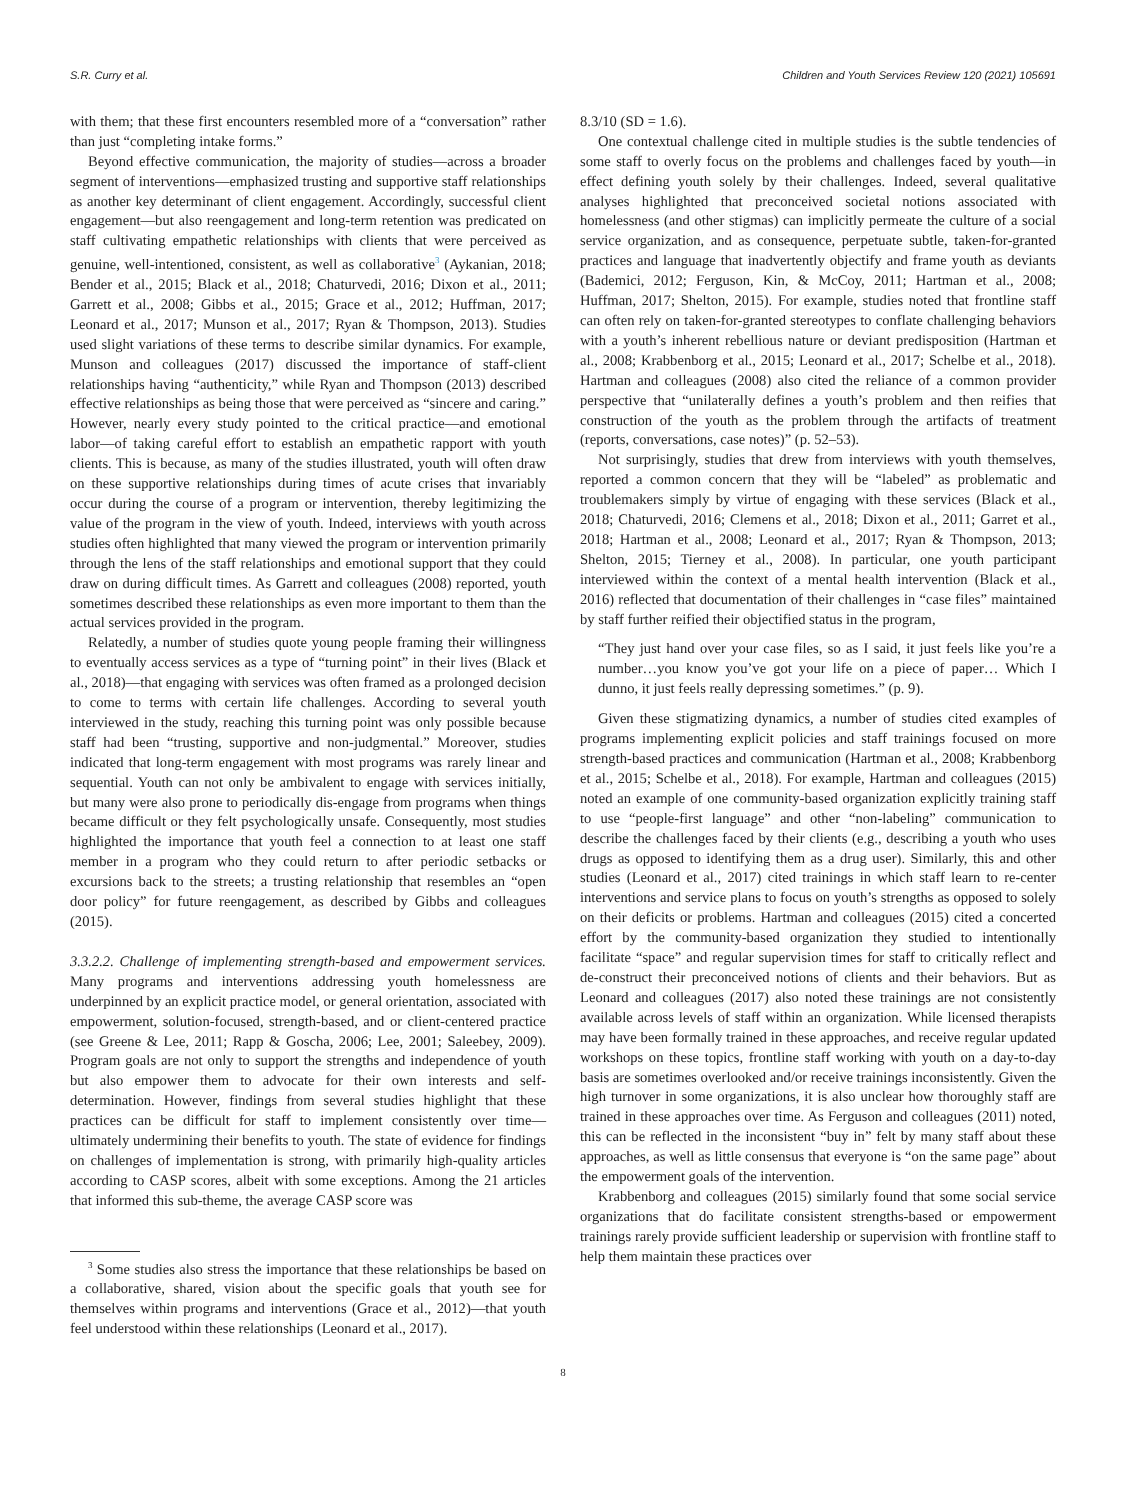S.R. Curry et al. Children and Youth Services Review 120 (2021) 105691
with them; that these first encounters resembled more of a “conversation” rather than just “completing intake forms.”
Beyond effective communication, the majority of studies—across a broader segment of interventions—emphasized trusting and supportive staff relationships as another key determinant of client engagement. Accordingly, successful client engagement—but also reengagement and long-term retention was predicated on staff cultivating empathetic relationships with clients that were perceived as genuine, well-intentioned, consistent, as well as collaborative<sup>3</sup> (Aykanian, 2018; Bender et al., 2015; Black et al., 2018; Chaturvedi, 2016; Dixon et al., 2011; Garrett et al., 2008; Gibbs et al., 2015; Grace et al., 2012; Huffman, 2017; Leonard et al., 2017; Munson et al., 2017; Ryan & Thompson, 2013). Studies used slight variations of these terms to describe similar dynamics. For example, Munson and colleagues (2017) discussed the importance of staff-client relationships having “authenticity,” while Ryan and Thompson (2013) described effective relationships as being those that were perceived as “sincere and caring.” However, nearly every study pointed to the critical practice—and emotional labor—of taking careful effort to establish an empathetic rapport with youth clients. This is because, as many of the studies illustrated, youth will often draw on these supportive relationships during times of acute crises that invariably occur during the course of a program or intervention, thereby legitimizing the value of the program in the view of youth. Indeed, interviews with youth across studies often highlighted that many viewed the program or intervention primarily through the lens of the staff relationships and emotional support that they could draw on during difficult times. As Garrett and colleagues (2008) reported, youth sometimes described these relationships as even more important to them than the actual services provided in the program.
Relatedly, a number of studies quote young people framing their willingness to eventually access services as a type of “turning point” in their lives (Black et al., 2018)—that engaging with services was often framed as a prolonged decision to come to terms with certain life challenges. According to several youth interviewed in the study, reaching this turning point was only possible because staff had been “trusting, supportive and non-judgmental.” Moreover, studies indicated that long-term engagement with most programs was rarely linear and sequential. Youth can not only be ambivalent to engage with services initially, but many were also prone to periodically dis-engage from programs when things became difficult or they felt psychologically unsafe. Consequently, most studies highlighted the importance that youth feel a connection to at least one staff member in a program who they could return to after periodic setbacks or excursions back to the streets; a trusting relationship that resembles an “open door policy” for future reengagement, as described by Gibbs and colleagues (2015).
3.3.2.2. Challenge of implementing strength-based and empowerment services. Many programs and interventions addressing youth homelessness are underpinned by an explicit practice model, or general orientation, associated with empowerment, solution-focused, strength-based, and or client-centered practice (see Greene & Lee, 2011; Rapp & Goscha, 2006; Lee, 2001; Saleebey, 2009). Program goals are not only to support the strengths and independence of youth but also empower them to advocate for their own interests and self-determination. However, findings from several studies highlight that these practices can be difficult for staff to implement consistently over time—ultimately undermining their benefits to youth. The state of evidence for findings on challenges of implementation is strong, with primarily high-quality articles according to CASP scores, albeit with some exceptions. Among the 21 articles that informed this sub-theme, the average CASP score was
<sup>3</sup> Some studies also stress the importance that these relationships be based on a collaborative, shared, vision about the specific goals that youth see for themselves within programs and interventions (Grace et al., 2012)—that youth feel understood within these relationships (Leonard et al., 2017).
8.3/10 (SD = 1.6).
One contextual challenge cited in multiple studies is the subtle tendencies of some staff to overly focus on the problems and challenges faced by youth—in effect defining youth solely by their challenges. Indeed, several qualitative analyses highlighted that preconceived societal notions associated with homelessness (and other stigmas) can implicitly permeate the culture of a social service organization, and as consequence, perpetuate subtle, taken-for-granted practices and language that inadvertently objectify and frame youth as deviants (Bademici, 2012; Ferguson, Kin, & McCoy, 2011; Hartman et al., 2008; Huffman, 2017; Shelton, 2015). For example, studies noted that frontline staff can often rely on taken-for-granted stereotypes to conflate challenging behaviors with a youth’s inherent rebellious nature or deviant predisposition (Hartman et al., 2008; Krabbenborg et al., 2015; Leonard et al., 2017; Schelbe et al., 2018). Hartman and colleagues (2008) also cited the reliance of a common provider perspective that “unilaterally defines a youth’s problem and then reifies that construction of the youth as the problem through the artifacts of treatment (reports, conversations, case notes)” (p. 52–53).
Not surprisingly, studies that drew from interviews with youth themselves, reported a common concern that they will be “labeled” as problematic and troublemakers simply by virtue of engaging with these services (Black et al., 2018; Chaturvedi, 2016; Clemens et al., 2018; Dixon et al., 2011; Garret et al., 2018; Hartman et al., 2008; Leonard et al., 2017; Ryan & Thompson, 2013; Shelton, 2015; Tierney et al., 2008). In particular, one youth participant interviewed within the context of a mental health intervention (Black et al., 2016) reflected that documentation of their challenges in “case files” maintained by staff further reified their objectified status in the program,
“They just hand over your case files, so as I said, it just feels like you’re a number…you know you’ve got your life on a piece of paper… Which I dunno, it just feels really depressing sometimes.” (p. 9).
Given these stigmatizing dynamics, a number of studies cited examples of programs implementing explicit policies and staff trainings focused on more strength-based practices and communication (Hartman et al., 2008; Krabbenborg et al., 2015; Schelbe et al., 2018). For example, Hartman and colleagues (2015) noted an example of one community-based organization explicitly training staff to use “people-first language” and other “non-labeling” communication to describe the challenges faced by their clients (e.g., describing a youth who uses drugs as opposed to identifying them as a drug user). Similarly, this and other studies (Leonard et al., 2017) cited trainings in which staff learn to re-center interventions and service plans to focus on youth’s strengths as opposed to solely on their deficits or problems. Hartman and colleagues (2015) cited a concerted effort by the community-based organization they studied to intentionally facilitate “space” and regular supervision times for staff to critically reflect and de-construct their preconceived notions of clients and their behaviors. But as Leonard and colleagues (2017) also noted these trainings are not consistently available across levels of staff within an organization. While licensed therapists may have been formally trained in these approaches, and receive regular updated workshops on these topics, frontline staff working with youth on a day-to-day basis are sometimes overlooked and/or receive trainings inconsistently. Given the high turnover in some organizations, it is also unclear how thoroughly staff are trained in these approaches over time. As Ferguson and colleagues (2011) noted, this can be reflected in the inconsistent “buy in” felt by many staff about these approaches, as well as little consensus that everyone is “on the same page” about the empowerment goals of the intervention.
Krabbenborg and colleagues (2015) similarly found that some social service organizations that do facilitate consistent strengths-based or empowerment trainings rarely provide sufficient leadership or supervision with frontline staff to help them maintain these practices over
8